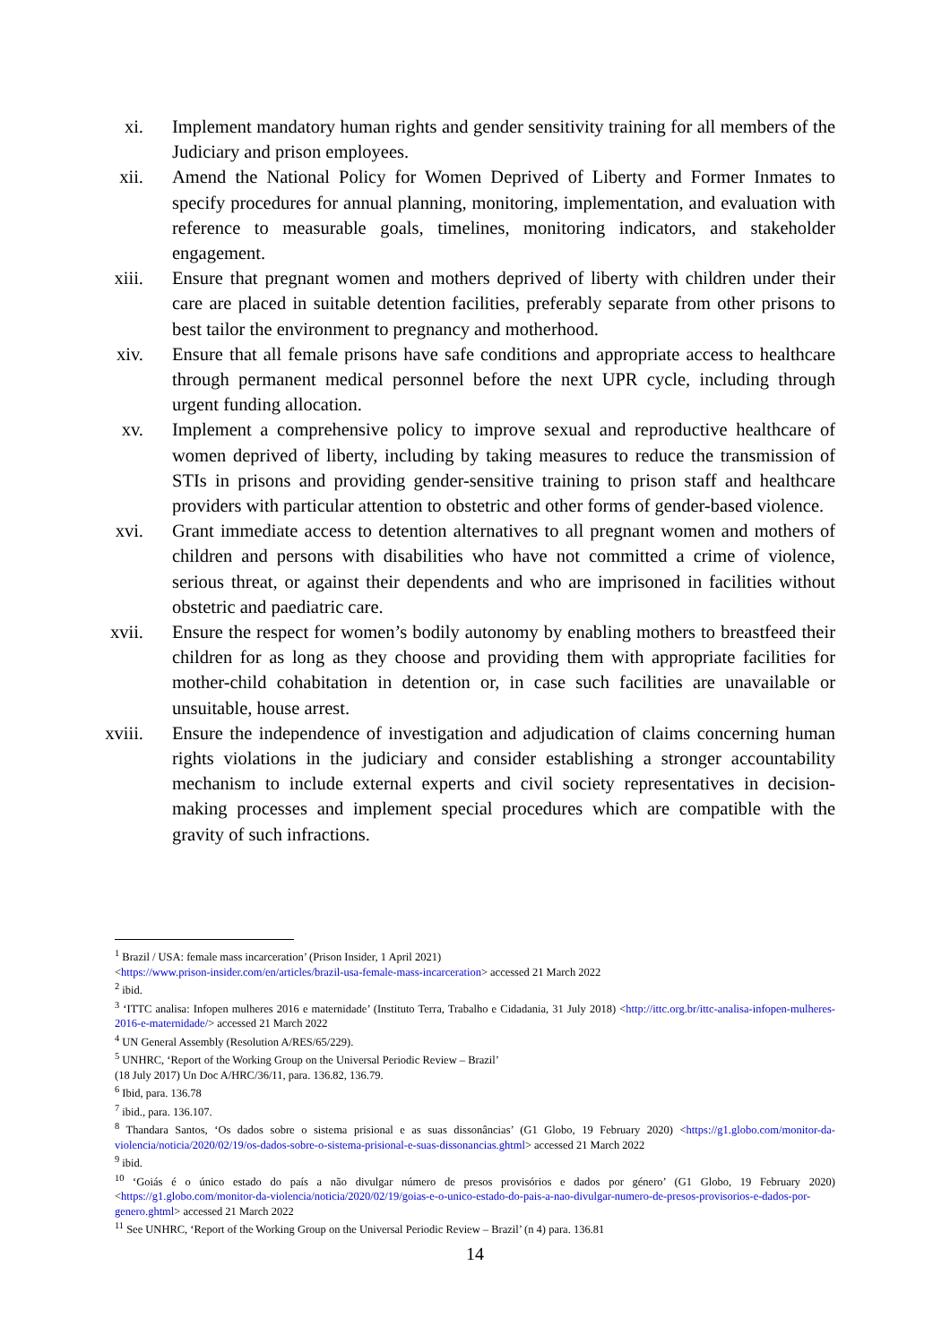xi. Implement mandatory human rights and gender sensitivity training for all members of the Judiciary and prison employees.
xii. Amend the National Policy for Women Deprived of Liberty and Former Inmates to specify procedures for annual planning, monitoring, implementation, and evaluation with reference to measurable goals, timelines, monitoring indicators, and stakeholder engagement.
xiii. Ensure that pregnant women and mothers deprived of liberty with children under their care are placed in suitable detention facilities, preferably separate from other prisons to best tailor the environment to pregnancy and motherhood.
xiv. Ensure that all female prisons have safe conditions and appropriate access to healthcare through permanent medical personnel before the next UPR cycle, including through urgent funding allocation.
xv. Implement a comprehensive policy to improve sexual and reproductive healthcare of women deprived of liberty, including by taking measures to reduce the transmission of STIs in prisons and providing gender-sensitive training to prison staff and healthcare providers with particular attention to obstetric and other forms of gender-based violence.
xvi. Grant immediate access to detention alternatives to all pregnant women and mothers of children and persons with disabilities who have not committed a crime of violence, serious threat, or against their dependents and who are imprisoned in facilities without obstetric and paediatric care.
xvii. Ensure the respect for women’s bodily autonomy by enabling mothers to breastfeed their children for as long as they choose and providing them with appropriate facilities for mother-child cohabitation in detention or, in case such facilities are unavailable or unsuitable, house arrest.
xviii. Ensure the independence of investigation and adjudication of claims concerning human rights violations in the judiciary and consider establishing a stronger accountability mechanism to include external experts and civil society representatives in decision-making processes and implement special procedures which are compatible with the gravity of such infractions.
<sup>1</sup> Brazil / USA: female mass incarceration’ (Prison Insider, 1 April 2021)
<https://www.prison-insider.com/en/articles/brazil-usa-female-mass-incarceration> accessed 21 March 2022
<sup>2</sup> ibid.
<sup>3</sup> ‘ITTC analisa: Infopen mulheres 2016 e maternidade’ (Instituto Terra, Trabalho e Cidadania, 31 July 2018) <http://ittc.org.br/ittc-analisa-infopen-mulheres-2016-e-maternidade/> accessed 21 March 2022
<sup>4</sup> UN General Assembly (Resolution A/RES/65/229).
<sup>5</sup> UNHRC, ‘Report of the Working Group on the Universal Periodic Review – Brazil’
(18 July 2017) Un Doc A/HRC/36/11, para. 136.82, 136.79.
<sup>6</sup> Ibid, para. 136.78
<sup>7</sup> ibid., para. 136.107.
<sup>8</sup> Thandara Santos, ‘Os dados sobre o sistema prisional e as suas dissonâncias’ (G1 Globo, 19 February 2020) <https://g1.globo.com/monitor-da-violencia/noticia/2020/02/19/os-dados-sobre-o-sistema-prisional-e-suas-dissonancias.ghtml> accessed 21 March 2022
<sup>9</sup> ibid.
<sup>10</sup> ‘Goiás é o único estado do país a não divulgar número de presos provisórios e dados por género’ (G1 Globo, 19 February 2020) <https://g1.globo.com/monitor-da-violencia/noticia/2020/02/19/goias-e-o-unico-estado-do-pais-a-nao-divulgar-numero-de-presos-provisorios-e-dados-por-genero.ghtml> accessed 21 March 2022
<sup>11</sup> See UNHRC, ‘Report of the Working Group on the Universal Periodic Review – Brazil’ (n 4) para. 136.81
14